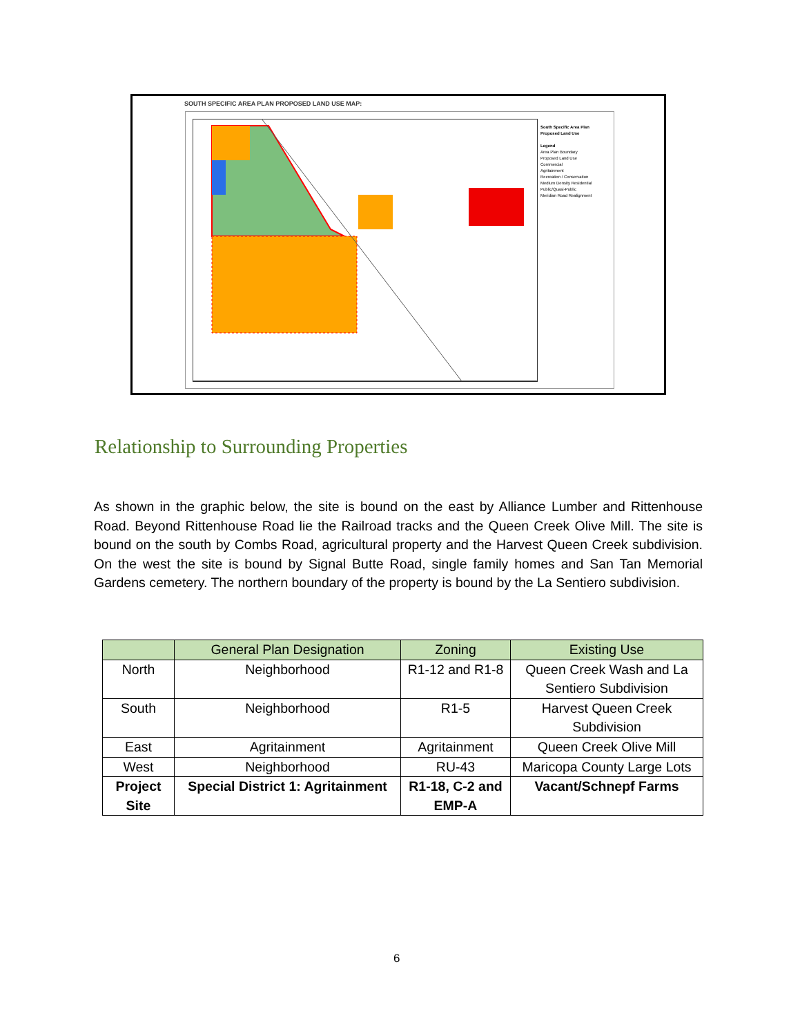SOUTH SPECIFIC AREA PLAN PROPOSED LAND USE MAP:
South Specific Area Plan Proposed Land Use
Legend
Area Plan Boundary
Proposed Land Use
Commercial
Agritainment
Recreation / Conservation
Medium Density Residential
Public/Quasi-Public
Meridian Road Realignment
Relationship to Surrounding Properties
As shown in the graphic below, the site is bound on the east by Alliance Lumber and Rittenhouse Road. Beyond Rittenhouse Road lie the Railroad tracks and the Queen Creek Olive Mill. The site is bound on the south by Combs Road, agricultural property and the Harvest Queen Creek subdivision. On the west the site is bound by Signal Butte Road, single family homes and San Tan Memorial Gardens cemetery. The northern boundary of the property is bound by the La Sentiero subdivision.
| | General Plan Designation | Zoning | Existing Use |
| --- | --- | --- | --- |
| North | Neighborhood | R1-12 and R1-8 | Queen Creek Wash and La Sentiero Subdivision |
| South | Neighborhood | R1-5 | Harvest Queen Creek Subdivision |
| East | Agritainment | Agritainment | Queen Creek Olive Mill |
| West | Neighborhood | RU-43 | Maricopa County Large Lots |
| Project Site | Special District 1: Agritainment | R1-18, C-2 and EMP-A | Vacant/Schnepf Farms |
6